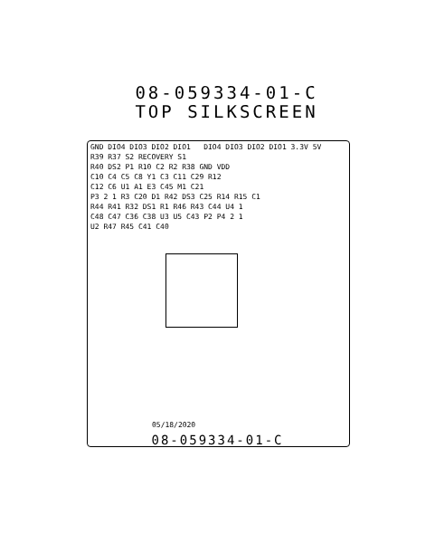08-059334-01-C
TOP SILKSCREEN
GND DIO4 DIO3 DIO2 DIO1 DIO4 DIO3 DIO2 DIO1 3.3V 5V
R39 R37 S2 RECOVERY S1
R40 DS2 P1 R10 C2 R2 R38 GND VDD
C10 C4 C5 C8 Y1 C3 C11 C29 R12
C12 C6 U1 A1 E3 C45 M1 C21
P3 2 1 R3 C20 D1 R42 DS3 C25 R14 R15 C1
R44 R41 R32 DS1 R1 R46 R43 C44 U4 1
C48 C47 C36 C38 U3 U5 C43 P2 P4 2 1
U2 R47 R45 C41 C40
05/18/2020
08-059334-01-C